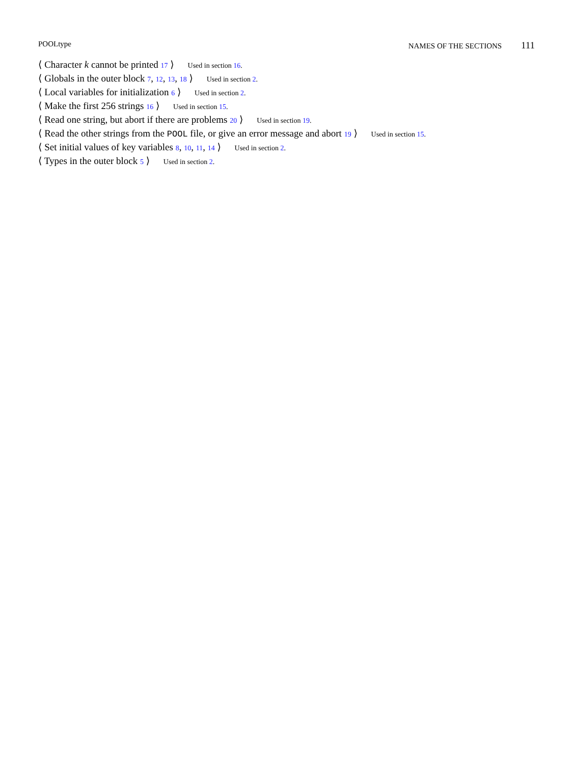POOLtype NAMES OF THE SECTIONS 111
⟨ Character k cannot be printed 17 ⟩ Used in section 16.
⟨ Globals in the outer block 7, 12, 13, 18 ⟩ Used in section 2.
⟨ Local variables for initialization 6 ⟩ Used in section 2.
⟨ Make the first 256 strings 16 ⟩ Used in section 15.
⟨ Read one string, but abort if there are problems 20 ⟩ Used in section 19.
⟨ Read the other strings from the POOL file, or give an error message and abort 19 ⟩ Used in section 15.
⟨ Set initial values of key variables 8, 10, 11, 14 ⟩ Used in section 2.
⟨ Types in the outer block 5 ⟩ Used in section 2.